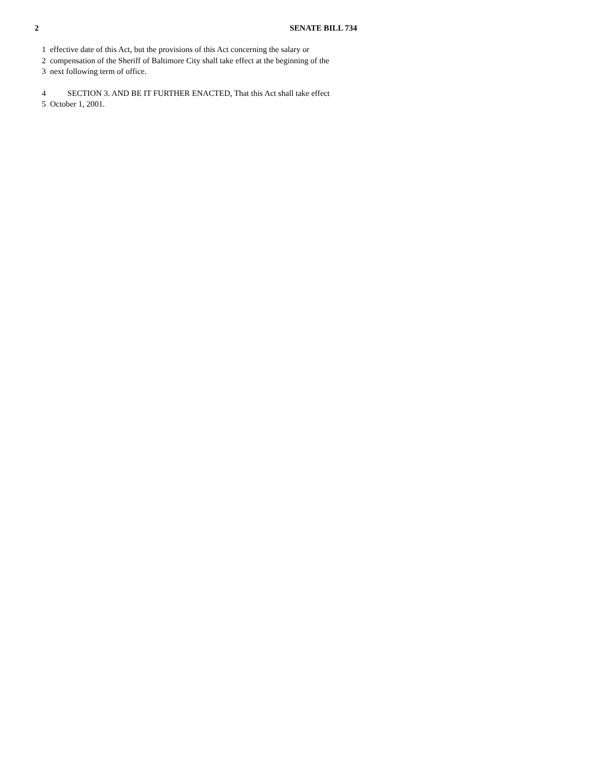2 SENATE BILL 734
1 effective date of this Act, but the provisions of this Act concerning the salary or
2 compensation of the Sheriff of Baltimore City shall take effect at the beginning of the
3 next following term of office.
4 SECTION 3. AND BE IT FURTHER ENACTED, That this Act shall take effect
5 October 1, 2001.